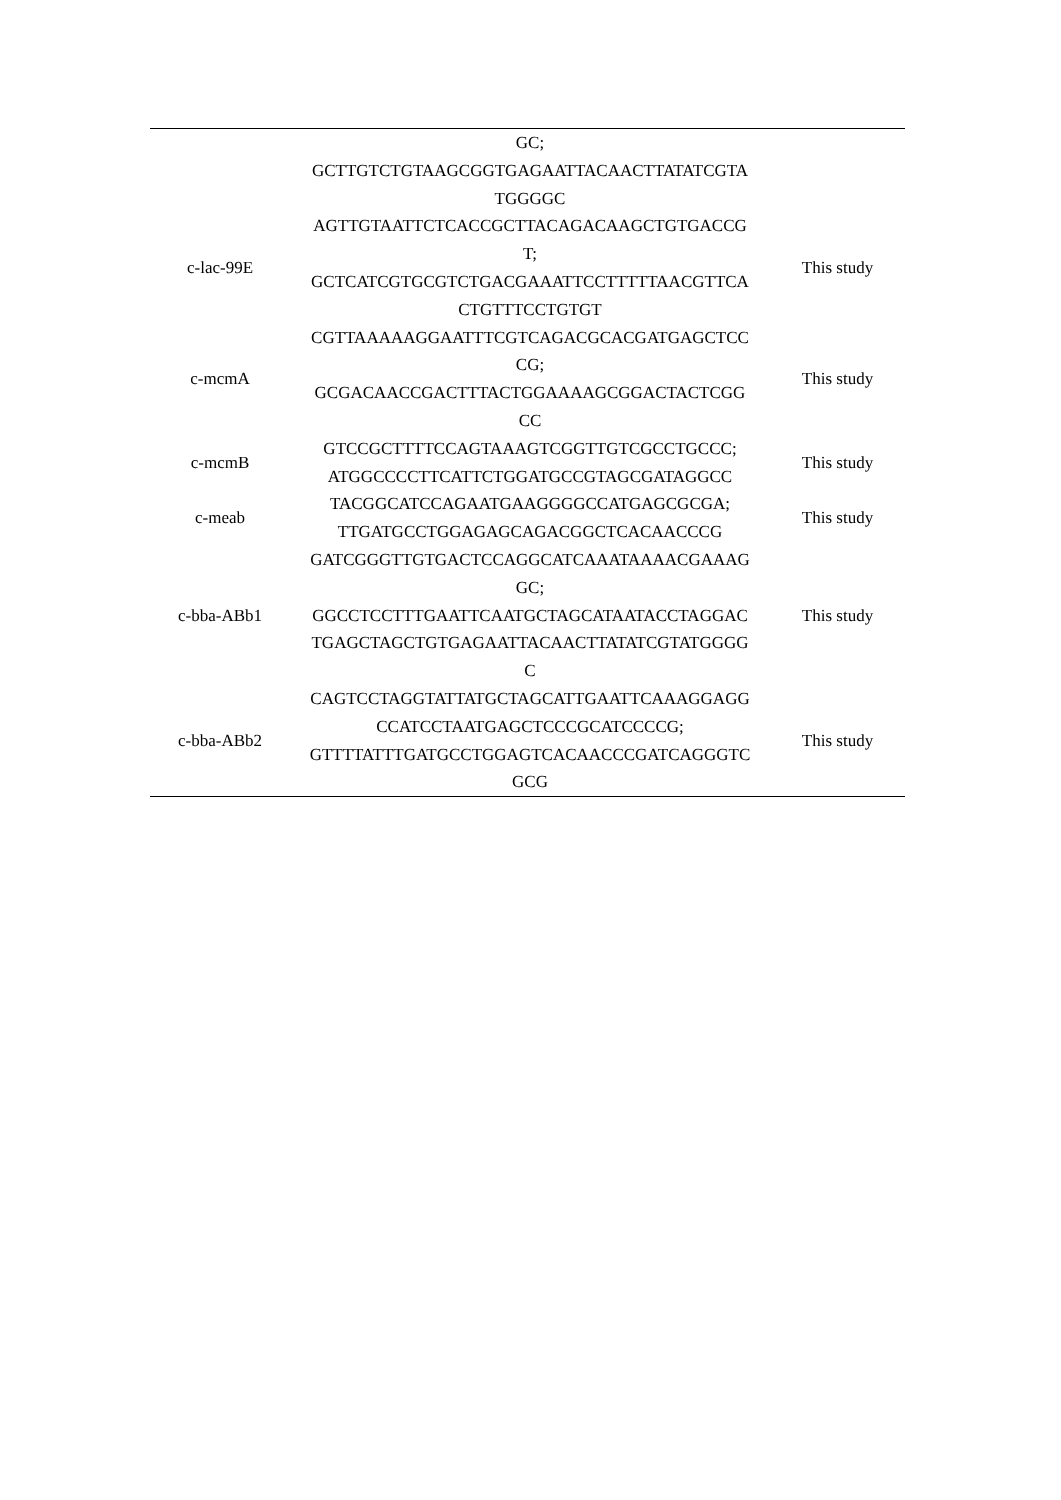| | GC; GCTTGTCTGTAAGCGGTGAGAATTACAACTTATATCGTA TGGGGC | |
| c-lac-99E | AGTTGTAATTCTCACCGCTTACAGACAAGCTGTGACCG T; GCTCATCGTGCGTCTGACGAAATTCCTTTTTAACGTTCA CTGTTTCCTGTGT | This study |
| c-mcmA | CGTTAAAAAGGAATTTCGTCAGACGCACGATGAGCTCC CG; GCGACAACCGACTTTACTGGAAAAGCGGACTACTCGG CC | This study |
| c-mcmB | GTCCGCTTTTCCAGTAAAGTCGGTTGTCGCCTGCCC; ATGGCCCCTTCATTCTGGATGCCGTAGCGATAGGCC | This study |
| c-meab | TACGGCATCCAGAATGAAGGGGCCATGAGCGCGA; TTGATGCCTGGAGAGCAGACGGCTCACAACCCG | This study |
| c-bba-ABb1 | GATCGGGTTGTGACTCCAGGCATCAAATAAAACGAAAG GC; GGCCTCCTTTGAATTCAATGCTAGCATAATACCTAGGAC TGAGCTAGCTGTGAGAATTACAACTTATATCGTATGGGG C | This study |
| c-bba-ABb2 | CAGTCCTAGGTATTATGCTAGCATTGAATTCAAAGGAGG CCATCCTAATGAGCTCCCGCATCCCCG; GTTTTATTTGATGCCTGGAGTCACAACCCGATCAGGGTC GCG | This study |